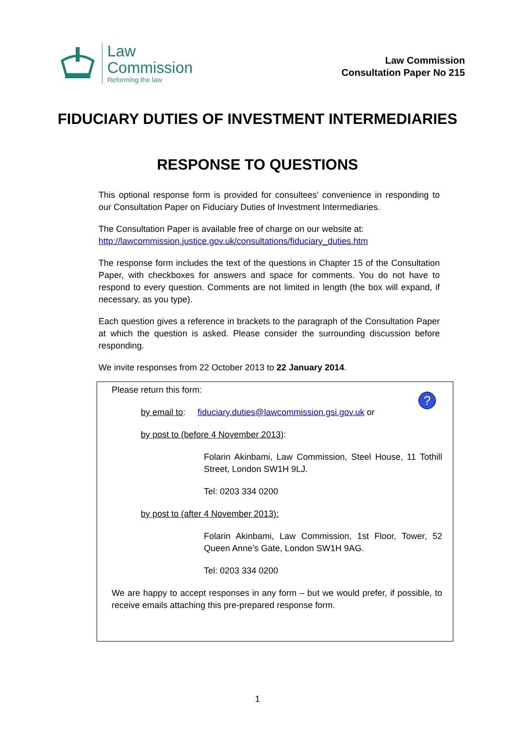Law
Commission
Reforming the law
Law Commission
Consultation Paper No 215
FIDUCIARY DUTIES OF INVESTMENT INTERMEDIARIES
RESPONSE TO QUESTIONS
This optional response form is provided for consultees’ convenience in responding to our Consultation Paper on Fiduciary Duties of Investment Intermediaries.
The Consultation Paper is available free of charge on our website at:
http://lawcommission.justice.gov.uk/consultations/fiduciary_duties.htm
The response form includes the text of the questions in Chapter 15 of the Consultation Paper, with checkboxes for answers and space for comments. You do not have to respond to every question. Comments are not limited in length (the box will expand, if necessary, as you type).
Each question gives a reference in brackets to the paragraph of the Consultation Paper at which the question is asked. Please consider the surrounding discussion before responding.
We invite responses from 22 October 2013 to 22 January 2014.
?
Please return this form:
by email to: fiduciary.duties@lawcommission.gsi.gov.uk or
by post to (before 4 November 2013):
Folarin Akinbami, Law Commission, Steel House, 11 Tothill Street, London SW1H 9LJ.
Tel: 0203 334 0200
by post to (after 4 November 2013):
Folarin Akinbami, Law Commission, 1st Floor, Tower, 52 Queen Anne’s Gate, London SW1H 9AG.
Tel: 0203 334 0200
We are happy to accept responses in any form – but we would prefer, if possible, to receive emails attaching this pre-prepared response form.
1